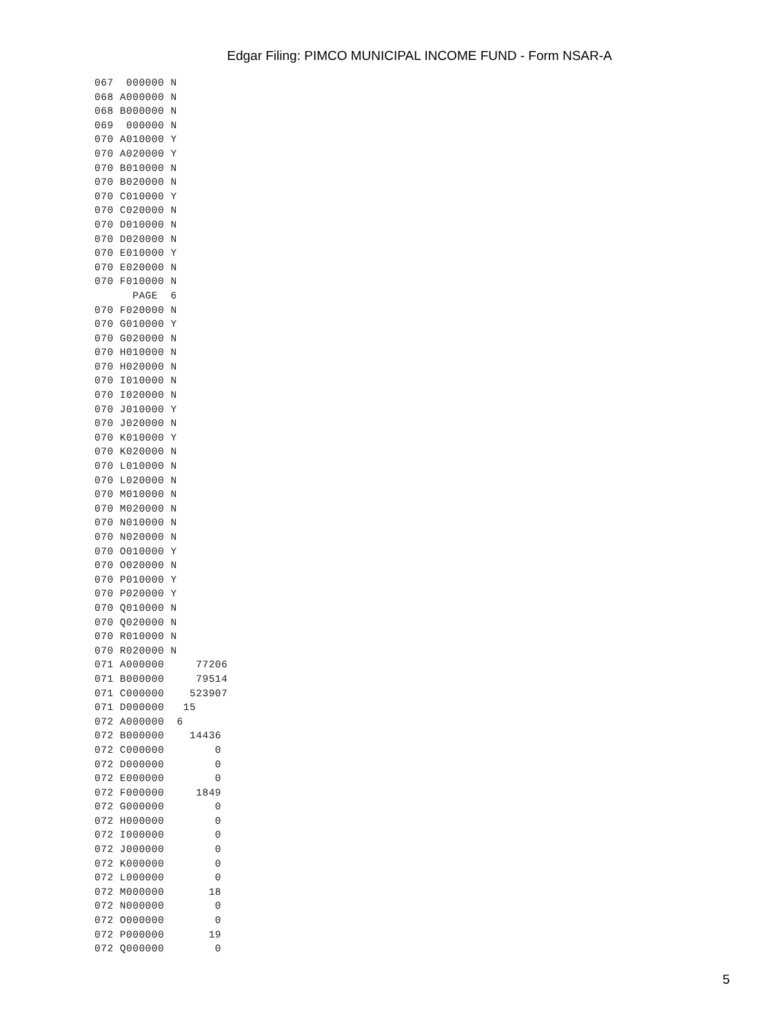Edgar Filing: PIMCO MUNICIPAL INCOME FUND - Form NSAR-A
067  000000 N
068 A000000 N
068 B000000 N
069  000000 N
070 A010000 Y
070 A020000 Y
070 B010000 N
070 B020000 N
070 C010000 Y
070 C020000 N
070 D010000 N
070 D020000 N
070 E010000 Y
070 E020000 N
070 F010000 N
      PAGE  6
070 F020000 N
070 G010000 Y
070 G020000 N
070 H010000 N
070 H020000 N
070 I010000 N
070 I020000 N
070 J010000 Y
070 J020000 N
070 K010000 Y
070 K020000 N
070 L010000 N
070 L020000 N
070 M010000 N
070 M020000 N
070 N010000 N
070 N020000 N
070 O010000 Y
070 O020000 N
070 P010000 Y
070 P020000 Y
070 Q010000 N
070 Q020000 N
070 R010000 N
070 R020000 N
071 A000000     77206
071 B000000     79514
071 C000000    523907
071 D000000   15
072 A000000  6
072 B000000    14436
072 C000000        0
072 D000000        0
072 E000000        0
072 F000000     1849
072 G000000        0
072 H000000        0
072 I000000        0
072 J000000        0
072 K000000        0
072 L000000        0
072 M000000       18
072 N000000        0
072 O000000        0
072 P000000       19
072 Q000000        0
5